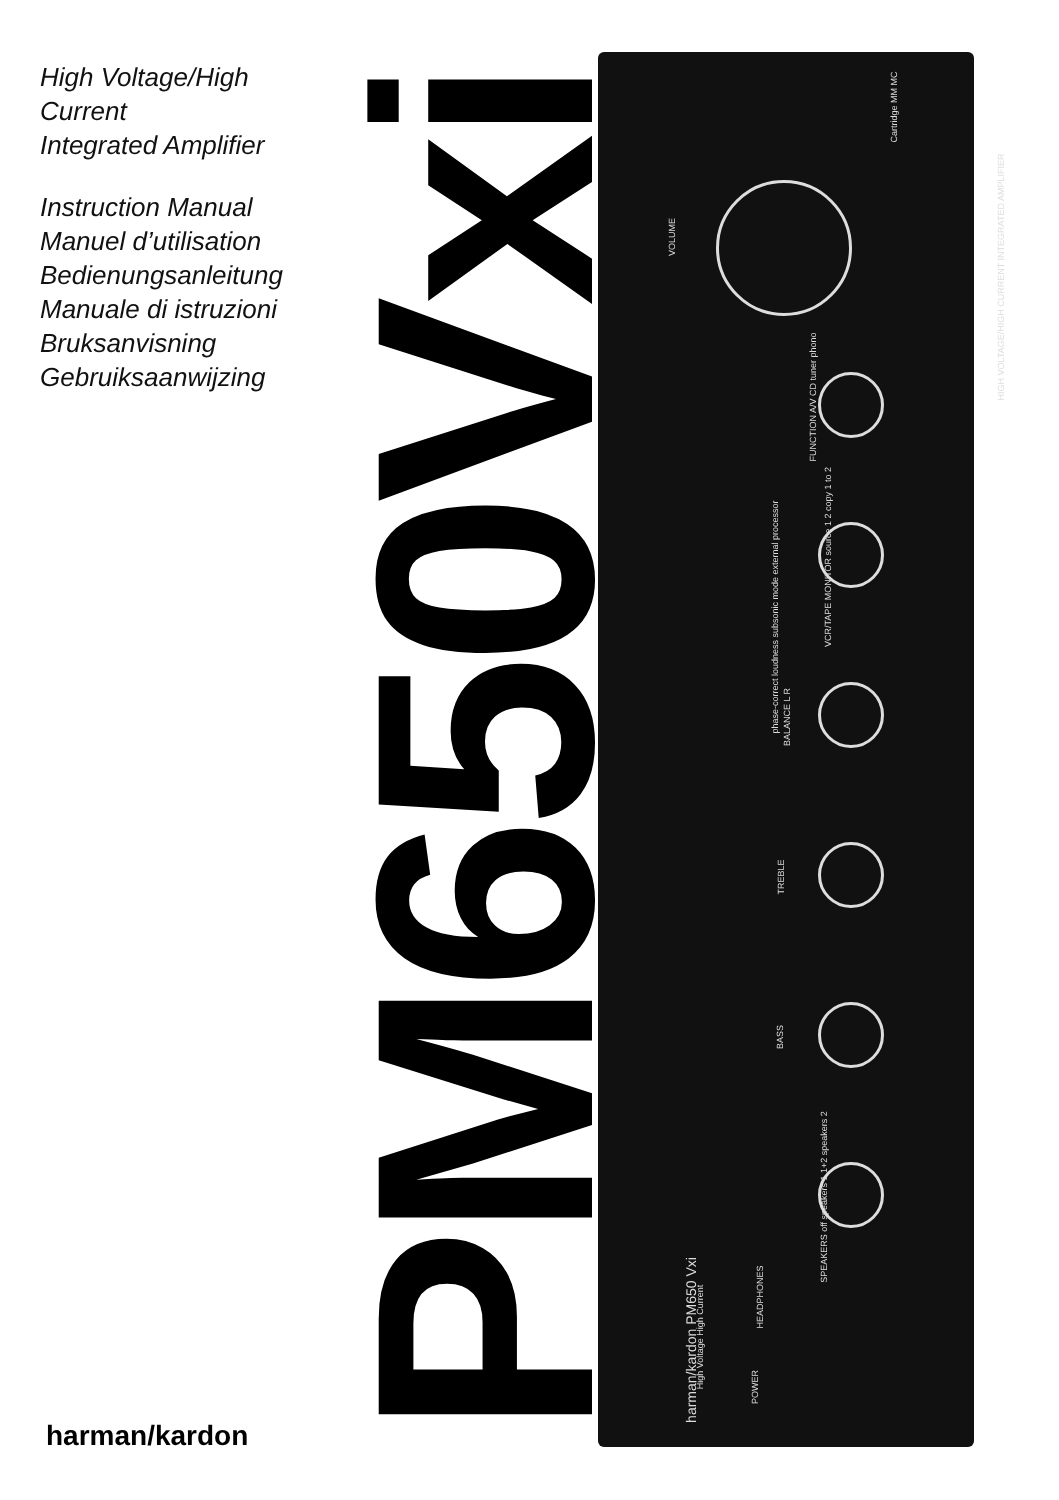High Voltage/High Current
Integrated Amplifier
Instruction Manual
Manuel d’utilisation
Bedienungsanleitung
Manuale di istruzioni
Bruksanvisning
Gebruiksaanwijzing
PM650Vxi
VOLUME
FUNCTION A/V CD tuner phono
VCR/TAPE MONITOR source 1 2 copy 1 to 2
BALANCE L R
TREBLE
BASS
SPEAKERS off speakers 1 1+2 speakers 2
phase-correct loudness subsonic mode external processor
Cartridge MM MC
HEADPHONES
POWER
harman/kardon PM650 Vxi High Voltage High Current
HIGH VOLTAGE/HIGH CURRENT INTEGRATED AMPLIFIER
harman/kardon